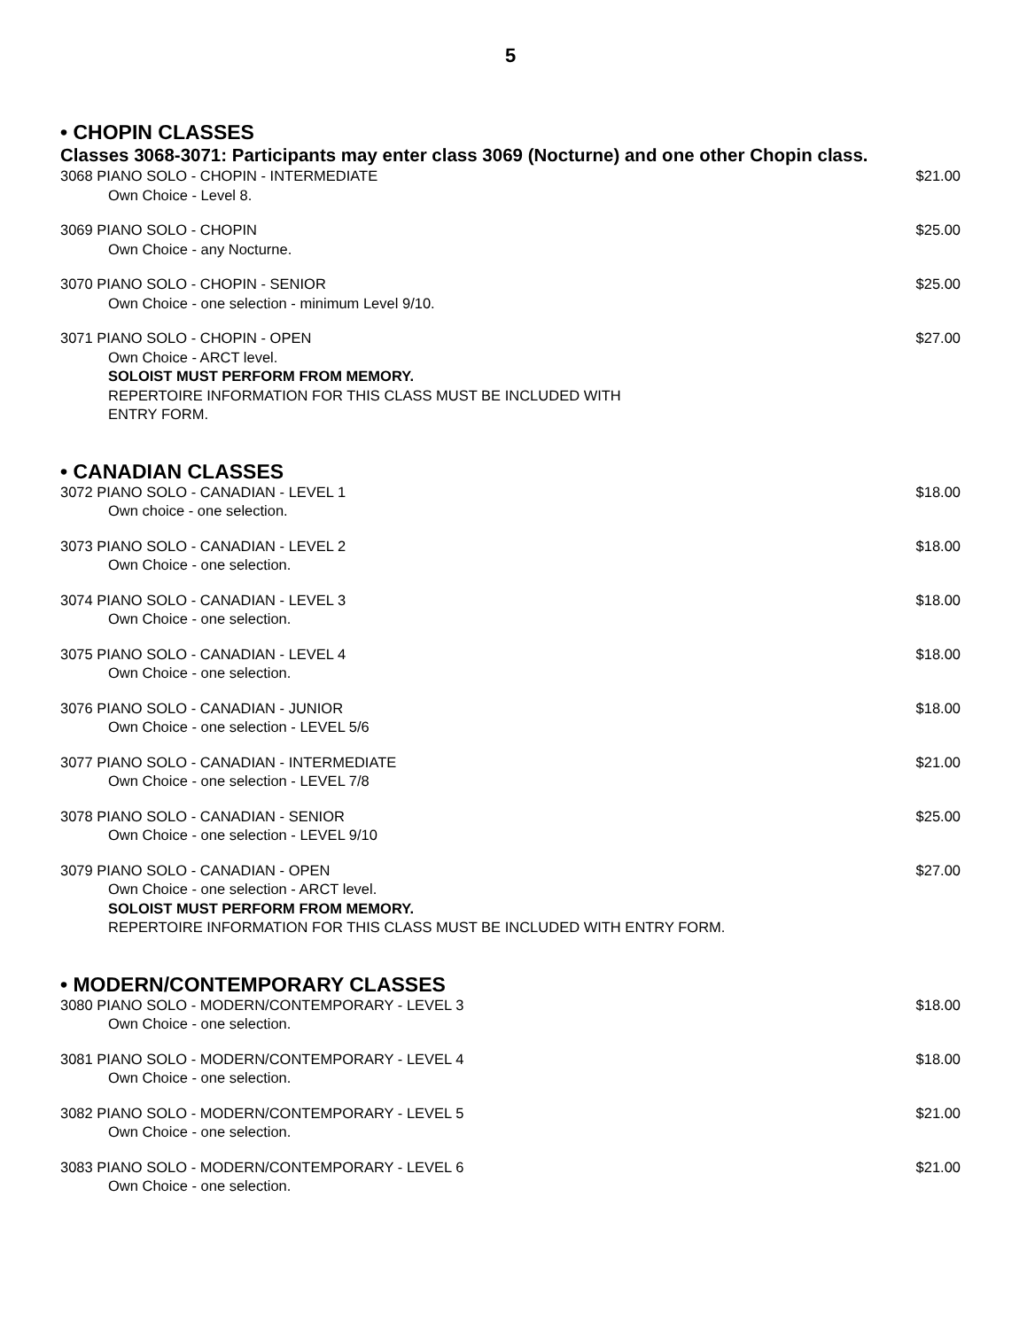5
• CHOPIN CLASSES
Classes 3068-3071: Participants may enter class 3069 (Nocturne) and one other Chopin class.
3068 PIANO SOLO - CHOPIN - INTERMEDIATE $21.00
Own Choice - Level 8.
3069 PIANO SOLO - CHOPIN $25.00
Own Choice - any Nocturne.
3070 PIANO SOLO - CHOPIN - SENIOR $25.00
Own Choice - one selection - minimum Level 9/10.
3071 PIANO SOLO - CHOPIN - OPEN $27.00
Own Choice - ARCT level.
SOLOIST MUST PERFORM FROM MEMORY.
REPERTOIRE INFORMATION FOR THIS CLASS MUST BE INCLUDED WITH
ENTRY FORM.
• CANADIAN CLASSES
3072 PIANO SOLO - CANADIAN - LEVEL 1 $18.00
Own choice - one selection.
3073 PIANO SOLO - CANADIAN - LEVEL 2 $18.00
Own Choice - one selection.
3074 PIANO SOLO - CANADIAN - LEVEL 3 $18.00
Own Choice - one selection.
3075 PIANO SOLO - CANADIAN - LEVEL 4 $18.00
Own Choice - one selection.
3076 PIANO SOLO - CANADIAN - JUNIOR $18.00
Own Choice - one selection - LEVEL 5/6
3077 PIANO SOLO - CANADIAN - INTERMEDIATE $21.00
Own Choice - one selection - LEVEL 7/8
3078 PIANO SOLO - CANADIAN - SENIOR $25.00
Own Choice - one selection - LEVEL 9/10
3079 PIANO SOLO - CANADIAN - OPEN $27.00
Own Choice - one selection - ARCT level.
SOLOIST MUST PERFORM FROM MEMORY.
REPERTOIRE INFORMATION FOR THIS CLASS MUST BE INCLUDED WITH ENTRY FORM.
• MODERN/CONTEMPORARY CLASSES
3080 PIANO SOLO - MODERN/CONTEMPORARY - LEVEL 3 $18.00
Own Choice - one selection.
3081 PIANO SOLO - MODERN/CONTEMPORARY - LEVEL 4 $18.00
Own Choice - one selection.
3082 PIANO SOLO - MODERN/CONTEMPORARY - LEVEL 5 $21.00
Own Choice - one selection.
3083 PIANO SOLO - MODERN/CONTEMPORARY - LEVEL 6 $21.00
Own Choice - one selection.